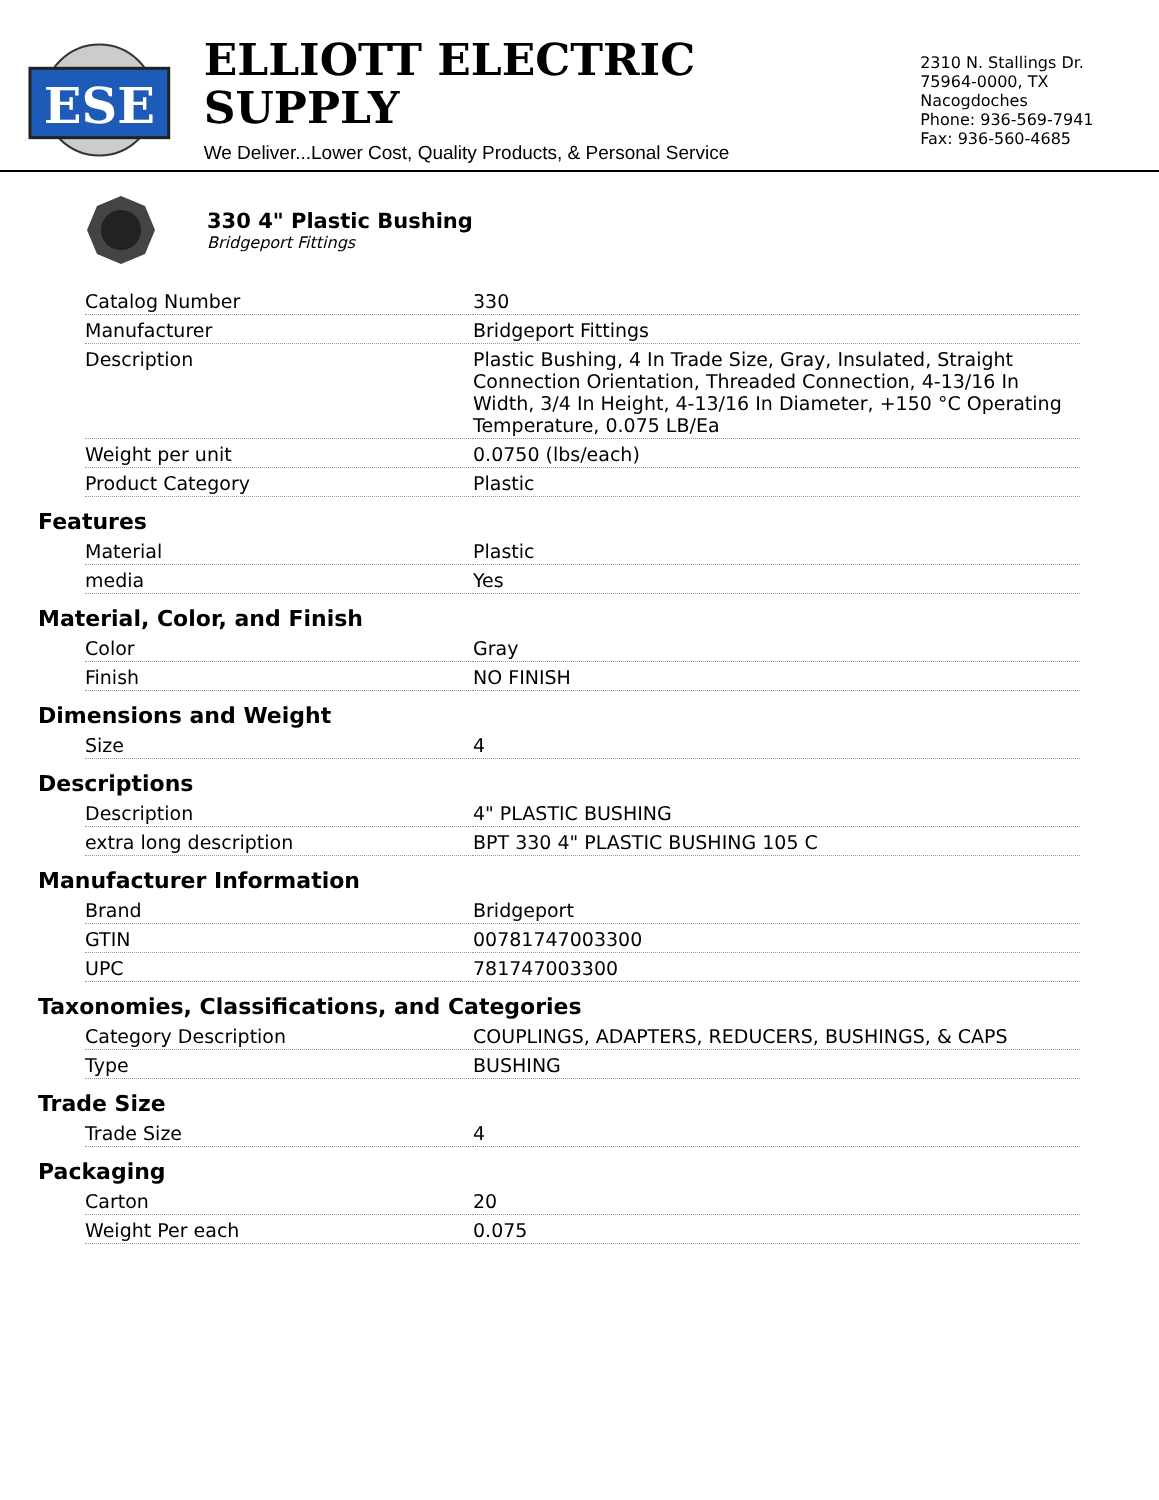ESE
ELLIOTT ELECTRIC SUPPLY
We Deliver...Lower Cost, Quality Products, & Personal Service
2310 N. Stallings Dr.
75964-0000, TX Nacogdoches
Phone: 936-569-7941
Fax: 936-560-4685
330 4" Plastic Bushing
Bridgeport Fittings
| Catalog Number | 330 |
| Manufacturer | Bridgeport Fittings |
| Description | Plastic Bushing, 4 In Trade Size, Gray, Insulated, Straight Connection Orientation, Threaded Connection, 4-13/16 In Width, 3/4 In Height, 4-13/16 In Diameter, +150 °C Operating Temperature, 0.075 LB/Ea |
| Weight per unit | 0.0750 (lbs/each) |
| Product Category | Plastic |
Features
| Material | Plastic |
| media | Yes |
Material, Color, and Finish
| Color | Gray |
| Finish | NO FINISH |
Dimensions and Weight
| Size | 4 |
Descriptions
| Description | 4" PLASTIC BUSHING |
| extra long description | BPT 330 4" PLASTIC BUSHING 105 C |
Manufacturer Information
| Brand | Bridgeport |
| GTIN | 00781747003300 |
| UPC | 781747003300 |
Taxonomies, Classifications, and Categories
| Category Description | COUPLINGS, ADAPTERS, REDUCERS, BUSHINGS, & CAPS |
| Type | BUSHING |
Trade Size
| Trade Size | 4 |
Packaging
| Carton | 20 |
| Weight Per each | 0.075 |